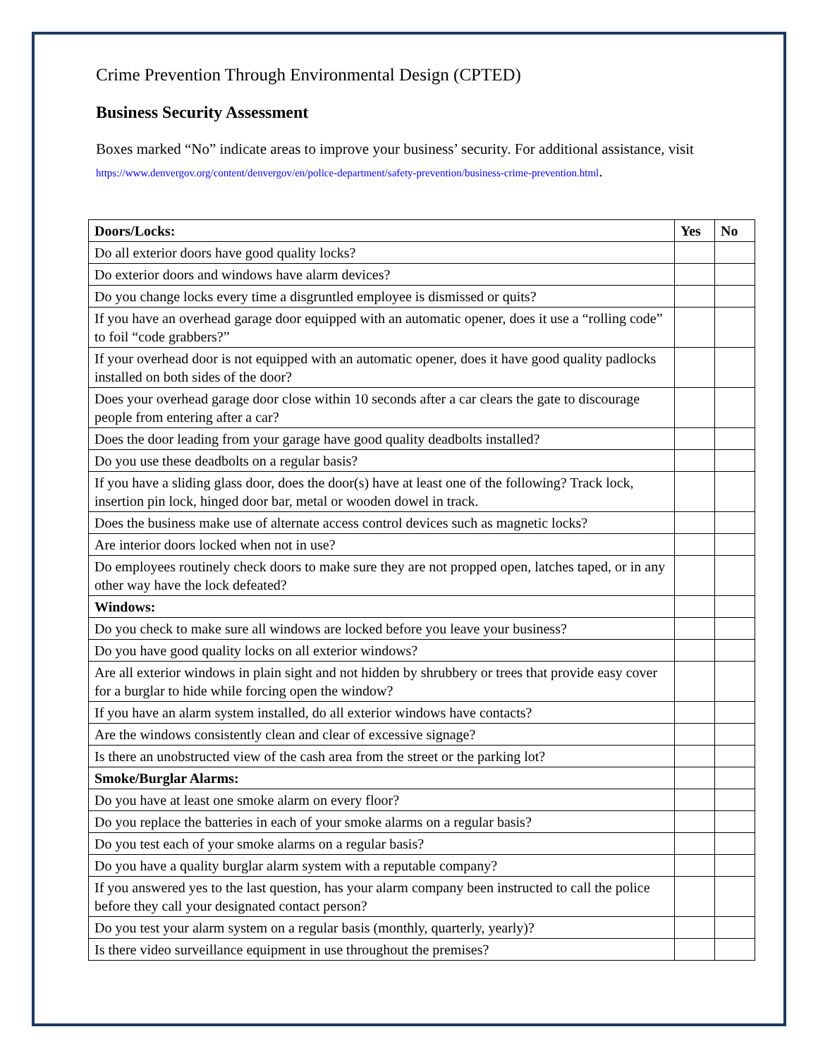Crime Prevention Through Environmental Design (CPTED)
Business Security Assessment
Boxes marked “No” indicate areas to improve your business’ security. For additional assistance, visit https://www.denvergov.org/content/denvergov/en/police-department/safety-prevention/business-crime-prevention.html.
| Doors/Locks: | Yes | No |
| --- | --- | --- |
| Do all exterior doors have good quality locks? | | |
| Do exterior doors and windows have alarm devices? | | |
| Do you change locks every time a disgruntled employee is dismissed or quits? | | |
| If you have an overhead garage door equipped with an automatic opener, does it use a “rolling code” to foil “code grabbers?” | | |
| If your overhead door is not equipped with an automatic opener, does it have good quality padlocks installed on both sides of the door? | | |
| Does your overhead garage door close within 10 seconds after a car clears the gate to discourage people from entering after a car? | | |
| Does the door leading from your garage have good quality deadbolts installed? | | |
| Do you use these deadbolts on a regular basis? | | |
| If you have a sliding glass door, does the door(s) have at least one of the following? Track lock, insertion pin lock, hinged door bar, metal or wooden dowel in track. | | |
| Does the business make use of alternate access control devices such as magnetic locks? | | |
| Are interior doors locked when not in use? | | |
| Do employees routinely check doors to make sure they are not propped open, latches taped, or in any other way have the lock defeated? | | |
| Windows: | | |
| Do you check to make sure all windows are locked before you leave your business? | | |
| Do you have good quality locks on all exterior windows? | | |
| Are all exterior windows in plain sight and not hidden by shrubbery or trees that provide easy cover for a burglar to hide while forcing open the window? | | |
| If you have an alarm system installed, do all exterior windows have contacts? | | |
| Are the windows consistently clean and clear of excessive signage? | | |
| Is there an unobstructed view of the cash area from the street or the parking lot? | | |
| Smoke/Burglar Alarms: | | |
| Do you have at least one smoke alarm on every floor? | | |
| Do you replace the batteries in each of your smoke alarms on a regular basis? | | |
| Do you test each of your smoke alarms on a regular basis? | | |
| Do you have a quality burglar alarm system with a reputable company? | | |
| If you answered yes to the last question, has your alarm company been instructed to call the police before they call your designated contact person? | | |
| Do you test your alarm system on a regular basis (monthly, quarterly, yearly)? | | |
| Is there video surveillance equipment in use throughout the premises? | | |